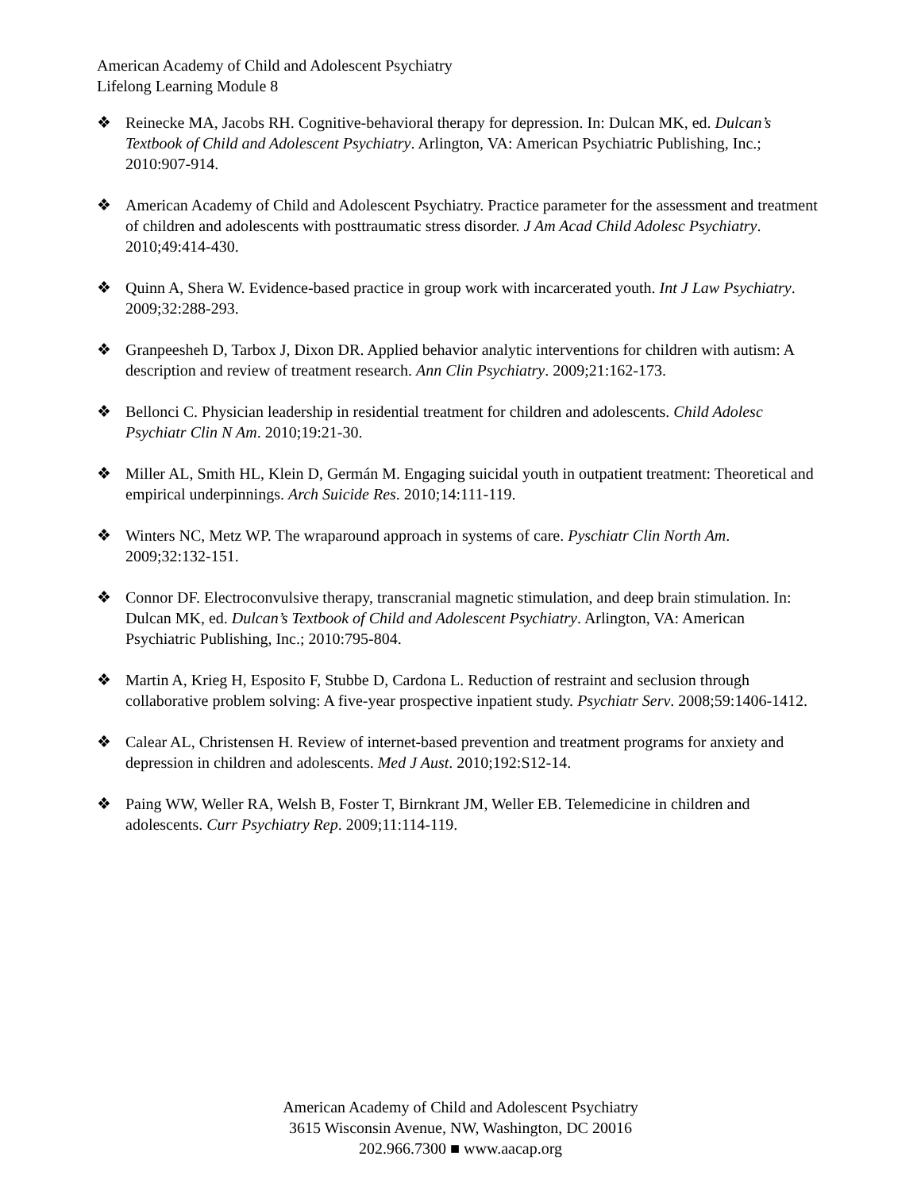American Academy of Child and Adolescent Psychiatry
Lifelong Learning Module 8
❖ Reinecke MA, Jacobs RH. Cognitive-behavioral therapy for depression. In: Dulcan MK, ed. Dulcan’s Textbook of Child and Adolescent Psychiatry. Arlington, VA: American Psychiatric Publishing, Inc.; 2010:907-914.
❖ American Academy of Child and Adolescent Psychiatry. Practice parameter for the assessment and treatment of children and adolescents with posttraumatic stress disorder. J Am Acad Child Adolesc Psychiatry. 2010;49:414-430.
❖ Quinn A, Shera W. Evidence-based practice in group work with incarcerated youth. Int J Law Psychiatry. 2009;32:288-293.
❖ Granpeesheh D, Tarbox J, Dixon DR. Applied behavior analytic interventions for children with autism: A description and review of treatment research. Ann Clin Psychiatry. 2009;21:162-173.
❖ Bellonci C. Physician leadership in residential treatment for children and adolescents. Child Adolesc Psychiatr Clin N Am. 2010;19:21-30.
❖ Miller AL, Smith HL, Klein D, Germán M. Engaging suicidal youth in outpatient treatment: Theoretical and empirical underpinnings. Arch Suicide Res. 2010;14:111-119.
❖ Winters NC, Metz WP. The wraparound approach in systems of care. Pyschiatr Clin North Am. 2009;32:132-151.
❖ Connor DF. Electroconvulsive therapy, transcranial magnetic stimulation, and deep brain stimulation. In: Dulcan MK, ed. Dulcan’s Textbook of Child and Adolescent Psychiatry. Arlington, VA: American Psychiatric Publishing, Inc.; 2010:795-804.
❖ Martin A, Krieg H, Esposito F, Stubbe D, Cardona L. Reduction of restraint and seclusion through collaborative problem solving: A five-year prospective inpatient study. Psychiatr Serv. 2008;59:1406-1412.
❖ Calear AL, Christensen H. Review of internet-based prevention and treatment programs for anxiety and depression in children and adolescents. Med J Aust. 2010;192:S12-14.
❖ Paing WW, Weller RA, Welsh B, Foster T, Birnkrant JM, Weller EB. Telemedicine in children and adolescents. Curr Psychiatry Rep. 2009;11:114-119.
American Academy of Child and Adolescent Psychiatry
3615 Wisconsin Avenue, NW, Washington, DC 20016
202.966.7300 ■ www.aacap.org